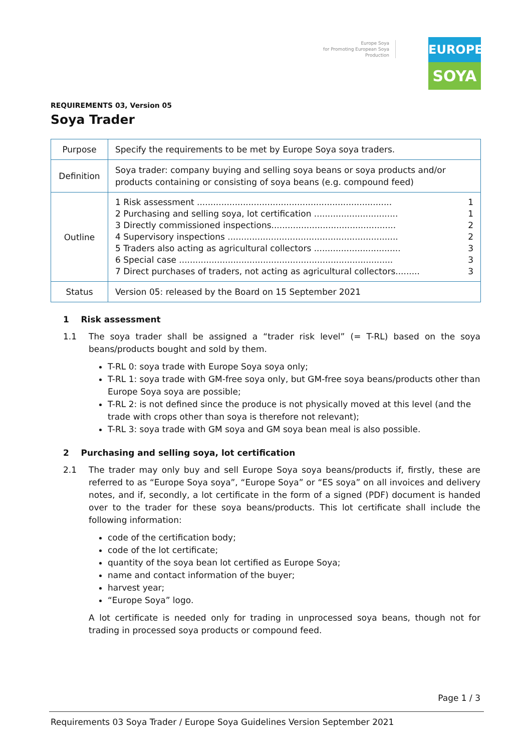Europe Soya
for Promoting European Soya Production
EUROPE
SOYA
REQUIREMENTS 03, Version 05
Soya Trader
| Purpose | Specify the requirements to be met by Europe Soya soya traders. |
| Definition | Soya trader: company buying and selling soya beans or soya products and/or products containing or consisting of soya beans (e.g. compound feed) |
| Outline | 1 Risk assessment ........................................................................ 1 2 Purchasing and selling soya, lot certification ............................... 1 3 Directly commissioned inspections.............................................. 2 4 Supervisory inspections ............................................................... 2 5 Traders also acting as agricultural collectors ................................ 3 6 Special case ............................................................................... 3 7 Direct purchases of traders, not acting as agricultural collectors......... 3 |
| Status | Version 05: released by the Board on 15 September 2021 |
1 Risk assessment
1.1 The soya trader shall be assigned a “trader risk level” (= T-RL) based on the soya beans/products bought and sold by them.
T-RL 0: soya trade with Europe Soya soya only;
T-RL 1: soya trade with GM-free soya only, but GM-free soya beans/products other than Europe Soya soya are possible;
T-RL 2: is not defined since the produce is not physically moved at this level (and the trade with crops other than soya is therefore not relevant);
T-RL 3: soya trade with GM soya and GM soya bean meal is also possible.
2 Purchasing and selling soya, lot certification
2.1 The trader may only buy and sell Europe Soya soya beans/products if, firstly, these are referred to as “Europe Soya soya”, “Europe Soya” or “ES soya” on all invoices and delivery notes, and if, secondly, a lot certificate in the form of a signed (PDF) document is handed over to the trader for these soya beans/products. This lot certificate shall include the following information:
code of the certification body;
code of the lot certificate;
quantity of the soya bean lot certified as Europe Soya;
name and contact information of the buyer;
harvest year;
“Europe Soya” logo.
A lot certificate is needed only for trading in unprocessed soya beans, though not for trading in processed soya products or compound feed.
Page 1 / 3
Requirements 03 Soya Trader / Europe Soya Guidelines Version September 2021